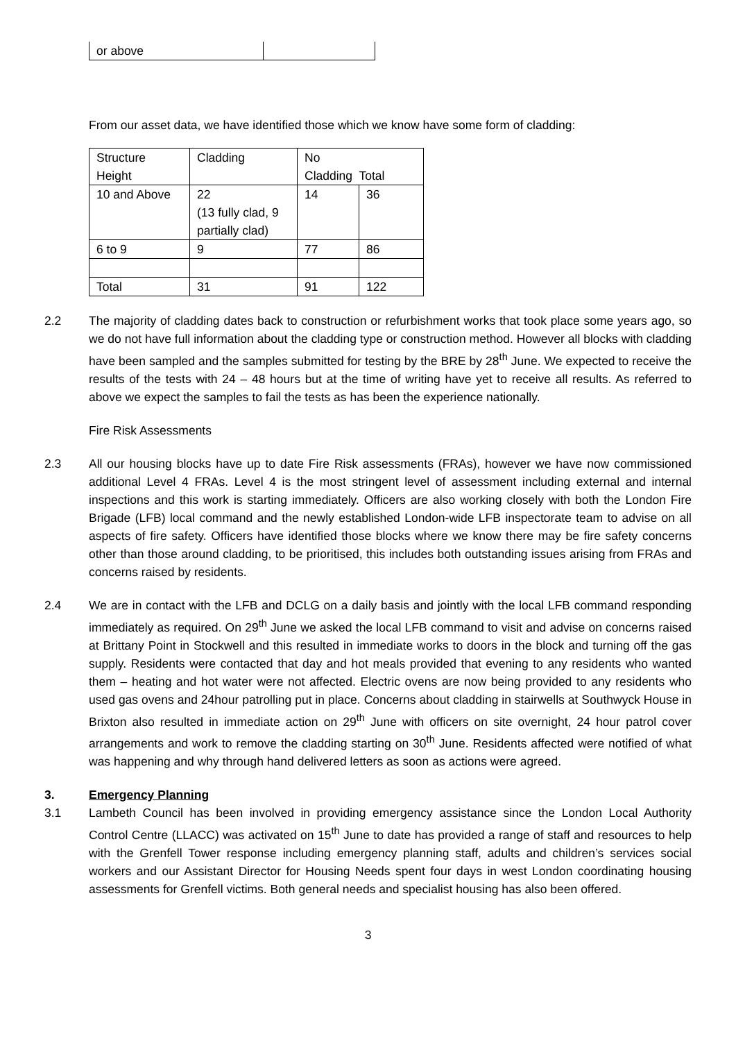| or above | |
From our asset data, we have identified those which we know have some form of cladding:
| Structure Height | Cladding | No Cladding Total | |
| 10 and Above | 22 (13 fully clad, 9 partially clad) | 14 | 36 |
| 6 to 9 | 9 | 77 | 86 |
| Total | 31 | 91 | 122 |
2.2 The majority of cladding dates back to construction or refurbishment works that took place some years ago, so we do not have full information about the cladding type or construction method. However all blocks with cladding have been sampled and the samples submitted for testing by the BRE by 28<sup>th</sup> June. We expected to receive the results of the tests with 24 – 48 hours but at the time of writing have yet to receive all results. As referred to above we expect the samples to fail the tests as has been the experience nationally.
Fire Risk Assessments
2.3 All our housing blocks have up to date Fire Risk assessments (FRAs), however we have now commissioned additional Level 4 FRAs. Level 4 is the most stringent level of assessment including external and internal inspections and this work is starting immediately. Officers are also working closely with both the London Fire Brigade (LFB) local command and the newly established London-wide LFB inspectorate team to advise on all aspects of fire safety. Officers have identified those blocks where we know there may be fire safety concerns other than those around cladding, to be prioritised, this includes both outstanding issues arising from FRAs and concerns raised by residents.
2.4 We are in contact with the LFB and DCLG on a daily basis and jointly with the local LFB command responding immediately as required. On 29<sup>th</sup> June we asked the local LFB command to visit and advise on concerns raised at Brittany Point in Stockwell and this resulted in immediate works to doors in the block and turning off the gas supply. Residents were contacted that day and hot meals provided that evening to any residents who wanted them – heating and hot water were not affected. Electric ovens are now being provided to any residents who used gas ovens and 24hour patrolling put in place. Concerns about cladding in stairwells at Southwyck House in Brixton also resulted in immediate action on 29<sup>th</sup> June with officers on site overnight, 24 hour patrol cover arrangements and work to remove the cladding starting on 30<sup>th</sup> June. Residents affected were notified of what was happening and why through hand delivered letters as soon as actions were agreed.
3. Emergency Planning
3.1 Lambeth Council has been involved in providing emergency assistance since the London Local Authority Control Centre (LLACC) was activated on 15<sup>th</sup> June to date has provided a range of staff and resources to help with the Grenfell Tower response including emergency planning staff, adults and children’s services social workers and our Assistant Director for Housing Needs spent four days in west London coordinating housing assessments for Grenfell victims. Both general needs and specialist housing has also been offered.
3